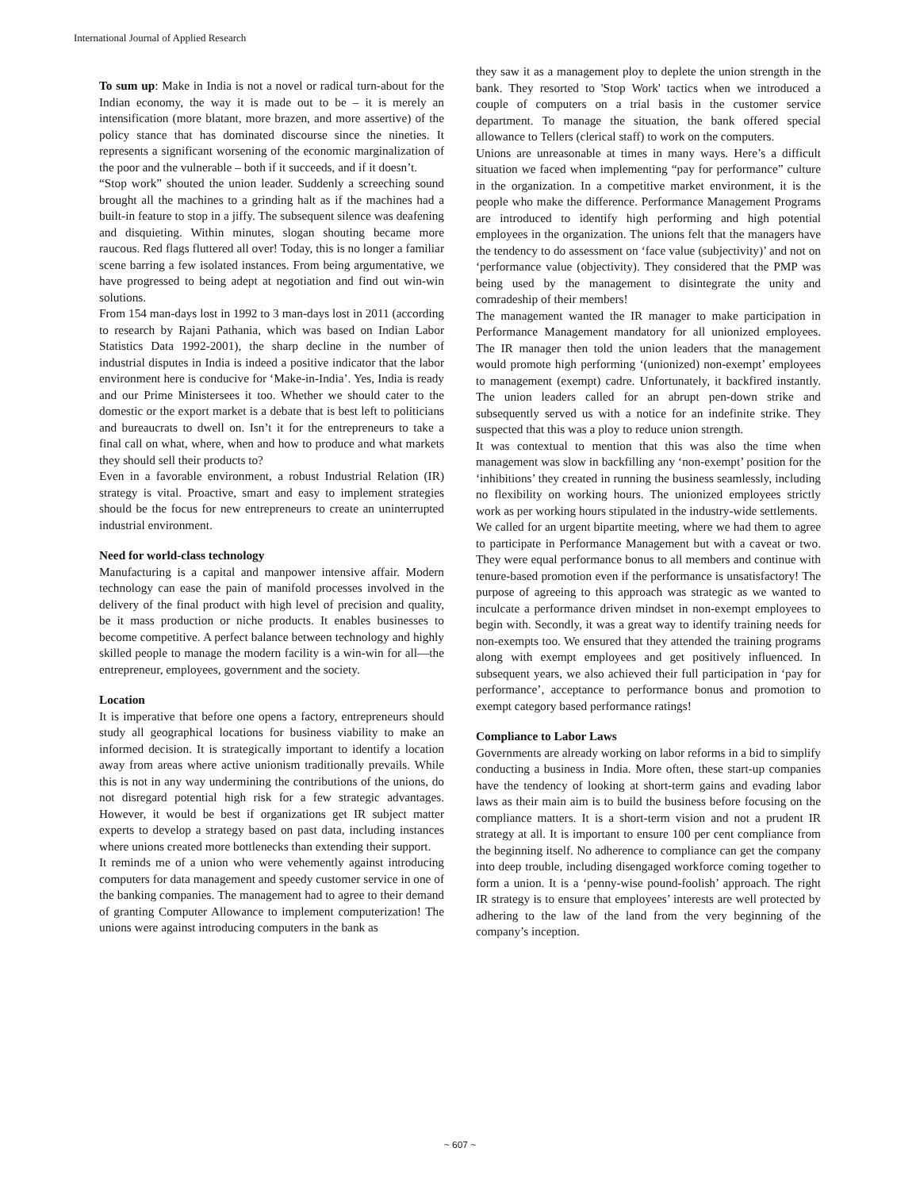International Journal of Applied Research
To sum up: Make in India is not a novel or radical turn-about for the Indian economy, the way it is made out to be – it is merely an intensification (more blatant, more brazen, and more assertive) of the policy stance that has dominated discourse since the nineties. It represents a significant worsening of the economic marginalization of the poor and the vulnerable – both if it succeeds, and if it doesn’t.
“Stop work” shouted the union leader. Suddenly a screeching sound brought all the machines to a grinding halt as if the machines had a built-in feature to stop in a jiffy. The subsequent silence was deafening and disquieting. Within minutes, slogan shouting became more raucous. Red flags fluttered all over! Today, this is no longer a familiar scene barring a few isolated instances. From being argumentative, we have progressed to being adept at negotiation and find out win-win solutions.
From 154 man-days lost in 1992 to 3 man-days lost in 2011 (according to research by Rajani Pathania, which was based on Indian Labor Statistics Data 1992-2001), the sharp decline in the number of industrial disputes in India is indeed a positive indicator that the labor environment here is conducive for ‘Make-in-India’. Yes, India is ready and our Prime Ministersees it too. Whether we should cater to the domestic or the export market is a debate that is best left to politicians and bureaucrats to dwell on. Isn’t it for the entrepreneurs to take a final call on what, where, when and how to produce and what markets they should sell their products to?
Even in a favorable environment, a robust Industrial Relation (IR) strategy is vital. Proactive, smart and easy to implement strategies should be the focus for new entrepreneurs to create an uninterrupted industrial environment.
Need for world-class technology
Manufacturing is a capital and manpower intensive affair. Modern technology can ease the pain of manifold processes involved in the delivery of the final product with high level of precision and quality, be it mass production or niche products. It enables businesses to become competitive. A perfect balance between technology and highly skilled people to manage the modern facility is a win-win for all—the entrepreneur, employees, government and the society.
Location
It is imperative that before one opens a factory, entrepreneurs should study all geographical locations for business viability to make an informed decision. It is strategically important to identify a location away from areas where active unionism traditionally prevails. While this is not in any way undermining the contributions of the unions, do not disregard potential high risk for a few strategic advantages. However, it would be best if organizations get IR subject matter experts to develop a strategy based on past data, including instances where unions created more bottlenecks than extending their support.
It reminds me of a union who were vehemently against introducing computers for data management and speedy customer service in one of the banking companies. The management had to agree to their demand of granting Computer Allowance to implement computerization! The unions were against introducing computers in the bank as
they saw it as a management ploy to deplete the union strength in the bank. They resorted to 'Stop Work' tactics when we introduced a couple of computers on a trial basis in the customer service department. To manage the situation, the bank offered special allowance to Tellers (clerical staff) to work on the computers.
Unions are unreasonable at times in many ways. Here’s a difficult situation we faced when implementing “pay for performance” culture in the organization. In a competitive market environment, it is the people who make the difference. Performance Management Programs are introduced to identify high performing and high potential employees in the organization. The unions felt that the managers have the tendency to do assessment on ‘face value (subjectivity)’ and not on ‘performance value (objectivity). They considered that the PMP was being used by the management to disintegrate the unity and comradeship of their members!
The management wanted the IR manager to make participation in Performance Management mandatory for all unionized employees. The IR manager then told the union leaders that the management would promote high performing ‘(unionized) non-exempt’ employees to management (exempt) cadre. Unfortunately, it backfired instantly. The union leaders called for an abrupt pen-down strike and subsequently served us with a notice for an indefinite strike. They suspected that this was a ploy to reduce union strength.
It was contextual to mention that this was also the time when management was slow in backfilling any ‘non-exempt’ position for the ‘inhibitions’ they created in running the business seamlessly, including no flexibility on working hours. The unionized employees strictly work as per working hours stipulated in the industry-wide settlements.
We called for an urgent bipartite meeting, where we had them to agree to participate in Performance Management but with a caveat or two. They were equal performance bonus to all members and continue with tenure-based promotion even if the performance is unsatisfactory! The purpose of agreeing to this approach was strategic as we wanted to inculcate a performance driven mindset in non-exempt employees to begin with. Secondly, it was a great way to identify training needs for non-exempts too. We ensured that they attended the training programs along with exempt employees and get positively influenced. In subsequent years, we also achieved their full participation in ‘pay for performance’, acceptance to performance bonus and promotion to exempt category based performance ratings!
Compliance to Labor Laws
Governments are already working on labor reforms in a bid to simplify conducting a business in India. More often, these start-up companies have the tendency of looking at short-term gains and evading labor laws as their main aim is to build the business before focusing on the compliance matters. It is a short-term vision and not a prudent IR strategy at all. It is important to ensure 100 per cent compliance from the beginning itself. No adherence to compliance can get the company into deep trouble, including disengaged workforce coming together to form a union. It is a ‘penny-wise pound-foolish’ approach. The right IR strategy is to ensure that employees’ interests are well protected by adhering to the law of the land from the very beginning of the company’s inception.
~ 607 ~